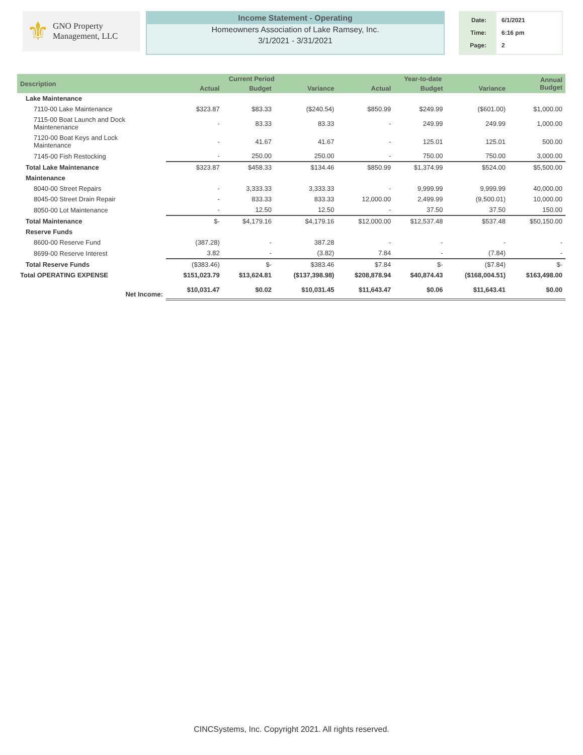⚜ GNO Property
Management, LLC
Income Statement - Operating
Homeowners Association of Lake Ramsey, Inc.
3/1/2021 - 3/31/2021
Date:
Time:
Page:
6/1/2021
6:16 pm
2
| Description | Current Period | | | Year-to-date | | | Annual Budget |
| --- | --- | --- | --- | --- | --- | --- | --- |
| | Actual | Budget | Variance | Actual | Budget | Variance | |
| Lake Maintenance | | | | | | | |
| 7110-00 Lake Maintenance | $323.87 | $83.33 | ($240.54) | $850.99 | $249.99 | ($601.00) | $1,000.00 |
| 7115-00 Boat Launch and Dock Maintenenance | - | 83.33 | 83.33 | - | 249.99 | 249.99 | 1,000.00 |
| 7120-00 Boat Keys and Lock Maintenance | - | 41.67 | 41.67 | - | 125.01 | 125.01 | 500.00 |
| 7145-00 Fish Restocking | - | 250.00 | 250.00 | - | 750.00 | 750.00 | 3,000.00 |
| Total Lake Maintenance | $323.87 | $458.33 | $134.46 | $850.99 | $1,374.99 | $524.00 | $5,500.00 |
| Maintenance | | | | | | | |
| 8040-00 Street Repairs | - | 3,333.33 | 3,333.33 | - | 9,999.99 | 9,999.99 | 40,000.00 |
| 8045-00 Street Drain Repair | - | 833.33 | 833.33 | 12,000.00 | 2,499.99 | (9,500.01) | 10,000.00 |
| 8050-00 Lot Maintenance | - | 12.50 | 12.50 | - | 37.50 | 37.50 | 150.00 |
| Total Maintenance | $- | $4,179.16 | $4,179.16 | $12,000.00 | $12,537.48 | $537.48 | $50,150.00 |
| Reserve Funds | | | | | | | |
| 8600-00 Reserve Fund | (387.28) | - | 387.28 | - | - | - | - |
| 8699-00 Reserve Interest | 3.82 | - | (3.82) | 7.84 | - | (7.84) | - |
| Total Reserve Funds | ($383.46) | $- | $383.46 | $7.84 | $- | ($7.84) | $- |
| Total OPERATING EXPENSE | $151,023.79 | $13,624.81 | ($137,398.98) | $208,878.94 | $40,874.43 | ($168,004.51) | $163,498.00 |
| Net Income: | $10,031.47 | $0.02 | $10,031.45 | $11,643.47 | $0.06 | $11,643.41 | $0.00 |
CINCSystems, Inc. Copyright 2021. All rights reserved.